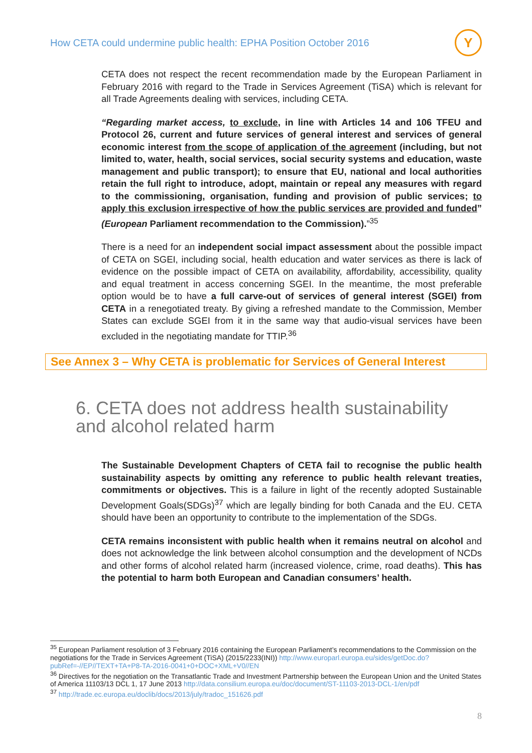How CETA could undermine public health: EPHA Position October 2016
Y
CETA does not respect the recent recommendation made by the European Parliament in February 2016 with regard to the Trade in Services Agreement (TiSA) which is relevant for all Trade Agreements dealing with services, including CETA.
“Regarding market access, to exclude, in line with Articles 14 and 106 TFEU and Protocol 26, current and future services of general interest and services of general economic interest from the scope of application of the agreement (including, but not limited to, water, health, social services, social security systems and education, waste management and public transport); to ensure that EU, national and local authorities retain the full right to introduce, adopt, maintain or repeal any measures with regard to the commissioning, organisation, funding and provision of public services; to apply this exclusion irrespective of how the public services are provided and funded” (European Parliament recommendation to the Commission).”<sup>35</sup>
There is a need for an independent social impact assessment about the possible impact of CETA on SGEI, including social, health education and water services as there is lack of evidence on the possible impact of CETA on availability, affordability, accessibility, quality and equal treatment in access concerning SGEI. In the meantime, the most preferable option would be to have a full carve-out of services of general interest (SGEI) from CETA in a renegotiated treaty. By giving a refreshed mandate to the Commission, Member States can exclude SGEI from it in the same way that audio-visual services have been excluded in the negotiating mandate for TTIP.<sup>36</sup>
See Annex 3 – Why CETA is problematic for Services of General Interest
6. CETA does not address health sustainability and alcohol related harm
The Sustainable Development Chapters of CETA fail to recognise the public health sustainability aspects by omitting any reference to public health relevant treaties, commitments or objectives. This is a failure in light of the recently adopted Sustainable Development Goals(SDGs)<sup>37</sup> which are legally binding for both Canada and the EU. CETA should have been an opportunity to contribute to the implementation of the SDGs.
CETA remains inconsistent with public health when it remains neutral on alcohol and does not acknowledge the link between alcohol consumption and the development of NCDs and other forms of alcohol related harm (increased violence, crime, road deaths). This has the potential to harm both European and Canadian consumers’ health.
<sup>35</sup> European Parliament resolution of 3 February 2016 containing the European Parliament’s recommendations to the Commission on the negotiations for the Trade in Services Agreement (TiSA) (2015/2233(INI)) http://www.europarl.europa.eu/sides/getDoc.do?pubRef=-//EP//TEXT+TA+P8-TA-2016-0041+0+DOC+XML+V0//EN
<sup>36</sup> Directives for the negotiation on the Transatlantic Trade and Investment Partnership between the European Union and the United States of America 11103/13 DCL 1, 17 June 2013 http://data.consilium.europa.eu/doc/document/ST-11103-2013-DCL-1/en/pdf
<sup>37</sup> http://trade.ec.europa.eu/doclib/docs/2013/july/tradoc_151626.pdf
8